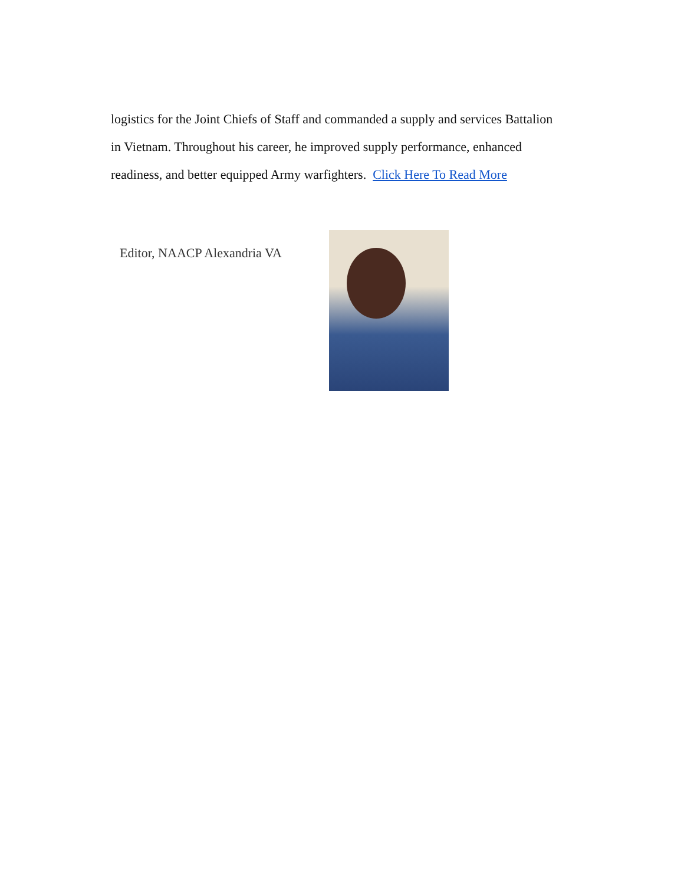logistics for the Joint Chiefs of Staff and commanded a supply and services Battalion in Vietnam. Throughout his career, he improved supply performance, enhanced readiness, and better equipped Army warfighters. Click Here To Read More
Editor, NAACP Alexandria VA